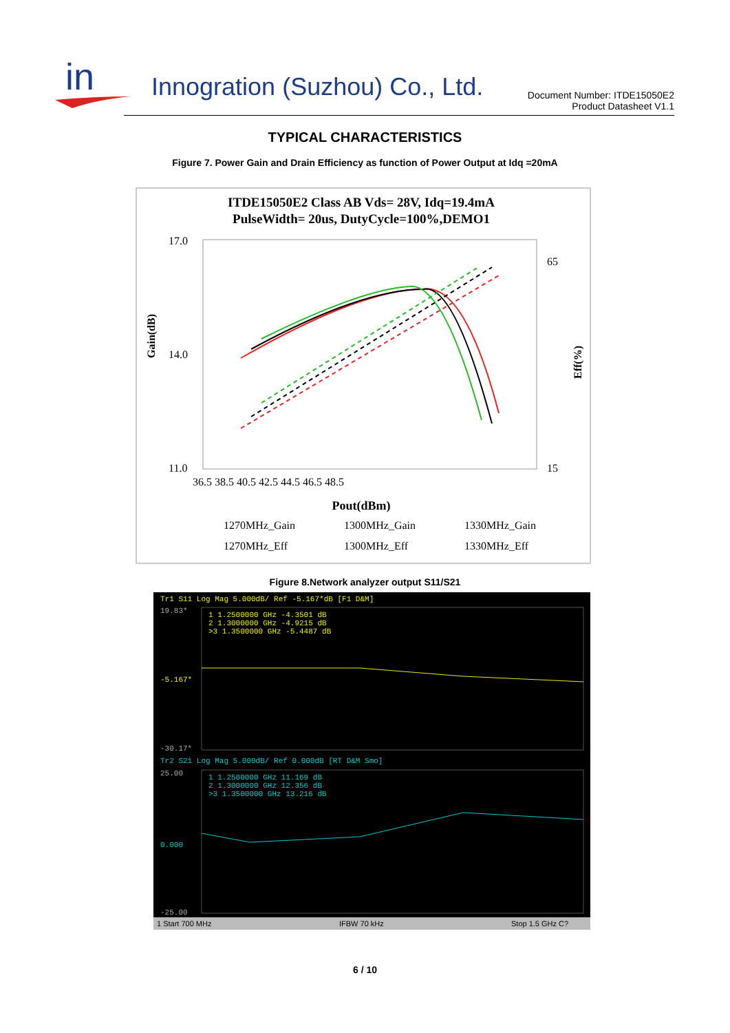in
Innogration (Suzhou) Co., Ltd.
Document Number: ITDE15050E2
Product Datasheet V1.1
TYPICAL CHARACTERISTICS
Figure 7. Power Gain and Drain Efficiency as function of Power Output at Idq =20mA
ITDE15050E2 Class AB Vds= 28V, Idq=19.4mA
PulseWidth= 20us, DutyCycle=100%,DEMO1
17.0
14.0
11.0
65
15
36.5 38.5 40.5 42.5 44.5 46.5 48.5
Gain(dB)
Eff(%)
Pout(dBm)
1270MHz_Gain
1300MHz_Gain
1330MHz_Gain
1270MHz_Eff
1300MHz_Eff
1330MHz_Eff
Figure 8.Network analyzer output S11/S21
Tr1 S11 Log Mag 5.000dB/ Ref -5.167*dB [F1 D&M]
1 1.2500000 GHz -4.3501 dB
2 1.3000000 GHz -4.9215 dB
>3 1.3500000 GHz -5.4487 dB
19.83*
-5.167*
-30.17*
Tr2 S21 Log Mag 5.000dB/ Ref 0.000dB [RT D&M Smo]
1 1.2500000 GHz 11.169 dB
2 1.3000000 GHz 12.356 dB
>3 1.3500000 GHz 13.216 dB
25.00
0.000
-25.00
1 Start 700 MHz
IFBW 70 kHz
Stop 1.5 GHz C?
6 / 10